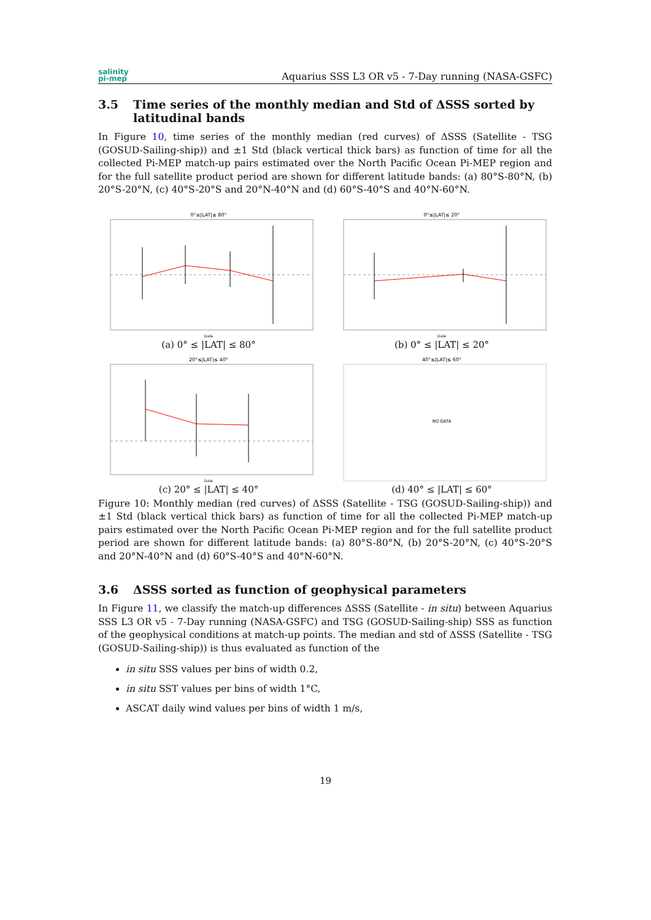salinity
pi-mep
Aquarius SSS L3 OR v5 - 7-Day running (NASA-GSFC)
3.5 Time series of the monthly median and Std of ΔSSS sorted by latitudinal bands
In Figure 10, time series of the monthly median (red curves) of ΔSSS (Satellite - TSG (GOSUD-Sailing-ship)) and ±1 Std (black vertical thick bars) as function of time for all the collected Pi-MEP match-up pairs estimated over the North Pacific Ocean Pi-MEP region and for the full satellite product period are shown for different latitude bands: (a) 80°S-80°N, (b) 20°S-20°N, (c) 40°S-20°S and 20°N-40°N and (d) 60°S-40°S and 40°N-60°N.
0°≤|LAT|≤ 80°
Date
(a) 0° ≤ |LAT| ≤ 80°
0°≤|LAT|≤ 20°
Date
(b) 0° ≤ |LAT| ≤ 20°
20°≤|LAT|≤ 40°
Date
(c) 20° ≤ |LAT| ≤ 40°
40°≤|LAT|≤ 60°
NO DATA
(d) 40° ≤ |LAT| ≤ 60°
Figure 10: Monthly median (red curves) of ΔSSS (Satellite - TSG (GOSUD-Sailing-ship)) and ±1 Std (black vertical thick bars) as function of time for all the collected Pi-MEP match-up pairs estimated over the North Pacific Ocean Pi-MEP region and for the full satellite product period are shown for different latitude bands: (a) 80°S-80°N, (b) 20°S-20°N, (c) 40°S-20°S and 20°N-40°N and (d) 60°S-40°S and 40°N-60°N.
3.6 ΔSSS sorted as function of geophysical parameters
In Figure 11, we classify the match-up differences ΔSSS (Satellite - in situ) between Aquarius SSS L3 OR v5 - 7-Day running (NASA-GSFC) and TSG (GOSUD-Sailing-ship) SSS as function of the geophysical conditions at match-up points. The median and std of ΔSSS (Satellite - TSG (GOSUD-Sailing-ship)) is thus evaluated as function of the
in situ SSS values per bins of width 0.2,
in situ SST values per bins of width 1°C,
ASCAT daily wind values per bins of width 1 m/s,
19